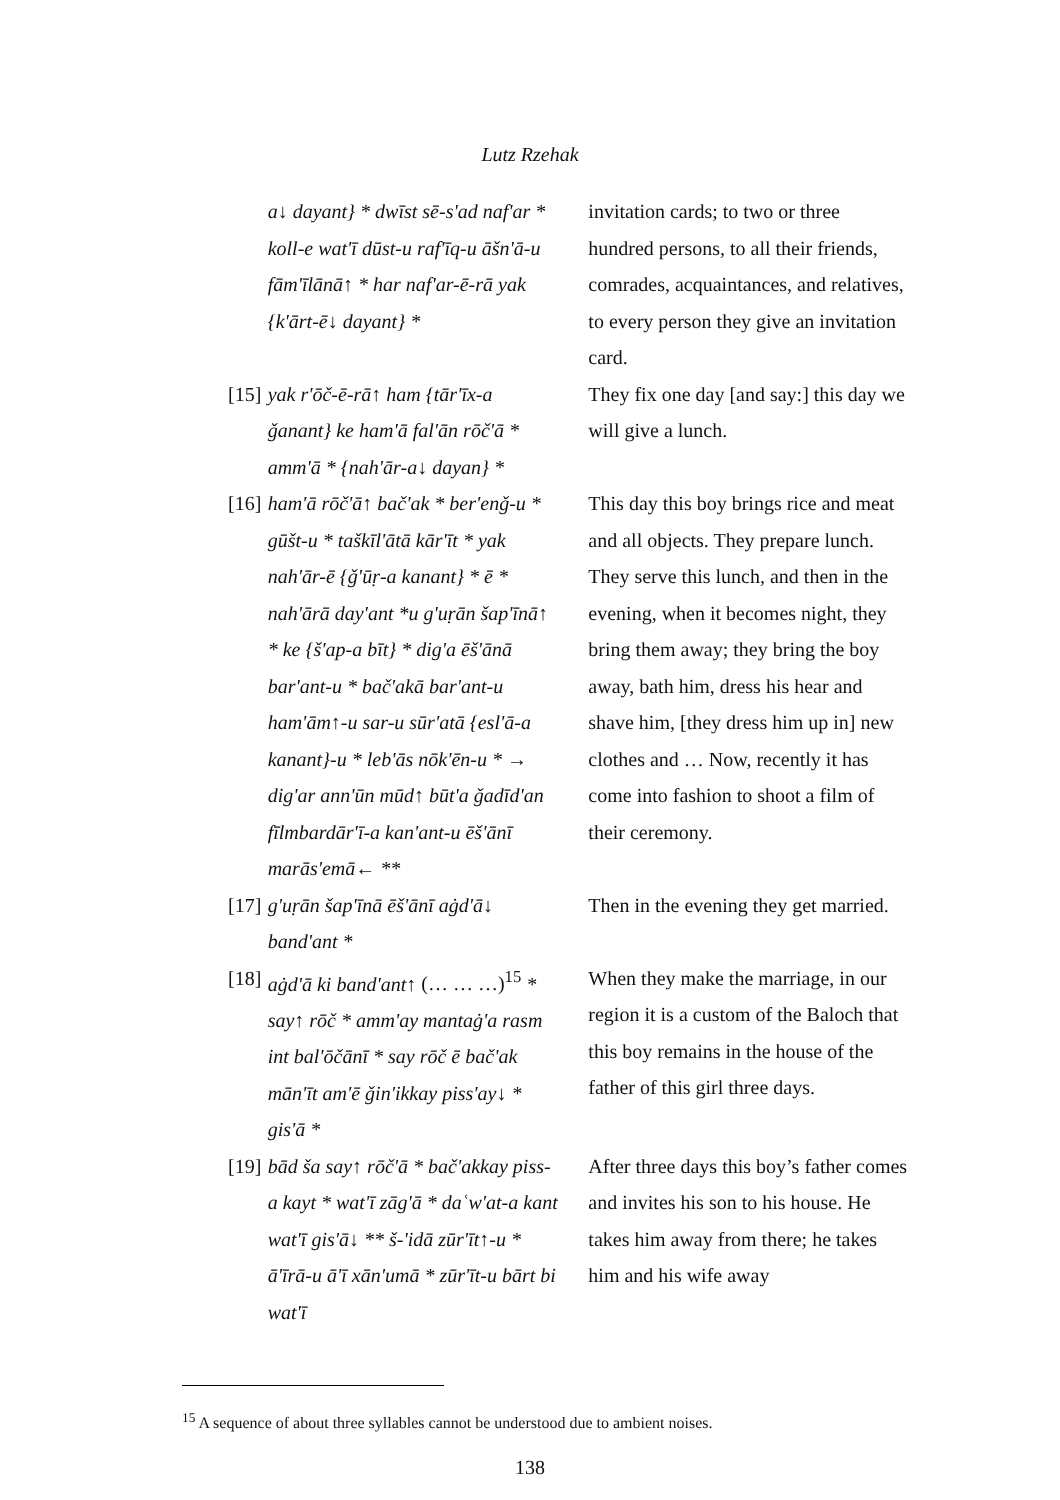Lutz Rzehak
| | a↓ dayant} * dwīst sē-s'ad naf'ar * koll-e wat'ī dūst-u raf'īq-u āšn'ā-u fām'īlānā↑ * har naf'ar-ē-rā yak {k'ārt-ē↓ dayant} * | invitation cards; to two or three hundred persons, to all their friends, comrades, acquaintances, and relatives, to every person they give an invitation card. |
| [15] | yak r'ōč-ē-rā↑ ham {tār'īx-a ǧanant} ke ham'ā fal'ān rōč'ā * amm'ā * {nah'ār-a↓ dayan} * | They fix one day [and say:] this day we will give a lunch. |
| [16] | ham'ā rōč'ā↑ bač'ak * ber'enǧ-u * gūšt-u * taškīl'ātā kār'īt * yak nah'ār-ē {ǧ'ūṛ-a kanant} * ē * nah'ārā day'ant *u g'uṛān šap'īnā↑ * ke {š'ap-a bīt} * dig'a ēš'ānā bar'ant-u * bač'akā bar'ant-u ham'ām↑-u sar-u sūr'atā {esl'ā-a kanant}-u * leb'ās nōk'ēn-u * → dig'ar ann'ūn mūd↑ būt'a ǧadīd'an fīlmbardār'ī-a kan'ant-u ēš'ānī marās'emā← ** | This day this boy brings rice and meat and all objects. They prepare lunch. They serve this lunch, and then in the evening, when it becomes night, they bring them away; they bring the boy away, bath him, dress his hear and shave him, [they dress him up in] new clothes and … Now, recently it has come into fashion to shoot a film of their ceremony. |
| [17] | g'uṛān šap'īnā ēš'ānī aġd'ā↓ band'ant * | Then in the evening they get married. |
| [18] | aġd'ā ki band'ant↑ (… … …)<sup>15</sup> * say↑ rōč * amm'ay mantaġ'a rasm int bal'ōčānī * say rōč ē bač'ak mān'īt am'ē ǧin'ikkay piss'ay↓ * gis'ā * | When they make the marriage, in our region it is a custom of the Baloch that this boy remains in the house of the father of this girl three days. |
| [19] | bād ša say↑ rōč'ā * bač'akkay piss-a kayt * wat'ī zāg'ā * daʿw'at-a kant wat'ī gis'ā↓ ** š-'idā zūr'īt↑-u * ā'īrā-u ā'ī xān'umā * zūr'īt-u bārt bi wat'ī | After three days this boy’s father comes and invites his son to his house. He takes him away from there; he takes him and his wife away |
<sup>15</sup> A sequence of about three syllables cannot be understood due to ambient noises.
138